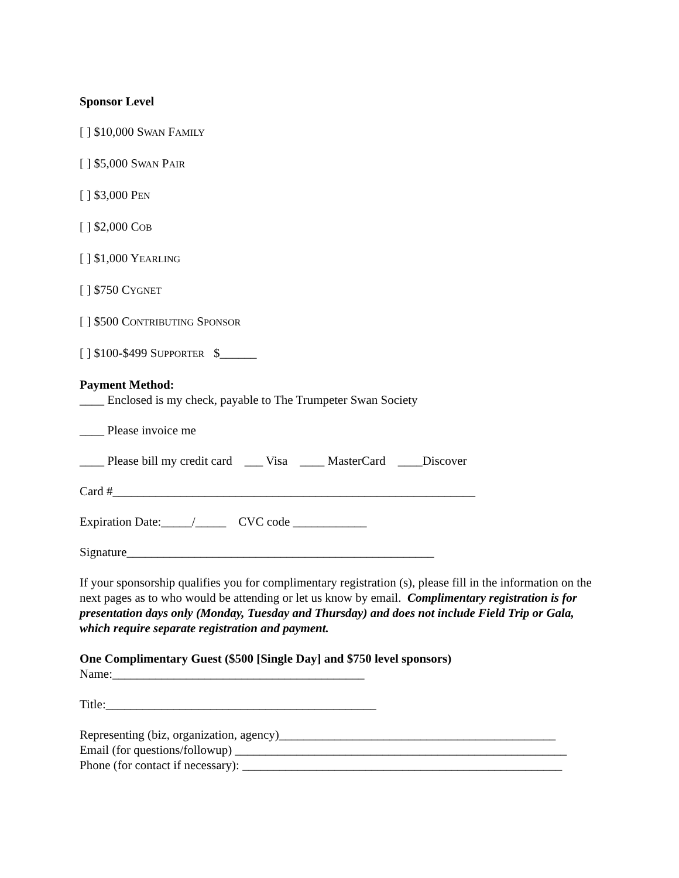Sponsor Level
[ ] $10,000 SWAN FAMILY
[ ] $5,000 SWAN PAIR
[ ] $3,000 PEN
[ ] $2,000 COB
[ ] $1,000 YEARLING
[ ] $750 CYGNET
[ ] $500 CONTRIBUTING SPONSOR
[ ] $100-$499 SUPPORTER $______
Payment Method:
____ Enclosed is my check, payable to The Trumpeter Swan Society
____ Please invoice me
____ Please bill my credit card ___ Visa ____ MasterCard ____Discover
Card #___________________________________________________________
Expiration Date:_____/_____ CVC code ____________
Signature__________________________________________________
If your sponsorship qualifies you for complimentary registration (s), please fill in the information on the next pages as to who would be attending or let us know by email. Complimentary registration is for presentation days only (Monday, Tuesday and Thursday) and does not include Field Trip or Gala, which require separate registration and payment.
One Complimentary Guest ($500 [Single Day] and $750 level sponsors)
Name:_________________________________________
Title:____________________________________________
Representing (biz, organization, agency)_____________________________________________
Email (for questions/followup) ______________________________________________________
Phone (for contact if necessary): ____________________________________________________